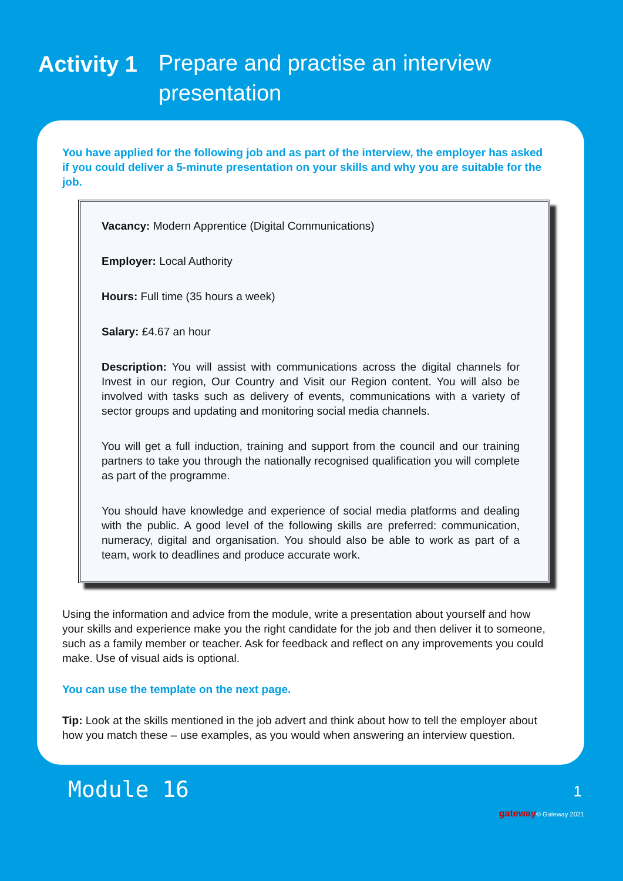Activity 1
Prepare and practise an interview
presentation
You have applied for the following job and as part of the interview, the employer has asked if you could deliver a 5-minute presentation on your skills and why you are suitable for the job.
Vacancy: Modern Apprentice (Digital Communications)
Employer: Local Authority
Hours: Full time (35 hours a week)
Salary: £4.67 an hour
Description: You will assist with communications across the digital channels for Invest in our region, Our Country and Visit our Region content. You will also be involved with tasks such as delivery of events, communications with a variety of sector groups and updating and monitoring social media channels.
You will get a full induction, training and support from the council and our training partners to take you through the nationally recognised qualification you will complete as part of the programme.
You should have knowledge and experience of social media platforms and dealing with the public. A good level of the following skills are preferred: communication, numeracy, digital and organisation. You should also be able to work as part of a team, work to deadlines and produce accurate work.
Using the information and advice from the module, write a presentation about yourself and how your skills and experience make you the right candidate for the job and then deliver it to someone, such as a family member or teacher. Ask for feedback and reflect on any improvements you could make. Use of visual aids is optional.
You can use the template on the next page.
Tip: Look at the skills mentioned in the job advert and think about how to tell the employer about how you match these – use examples, as you would when answering an interview question.
Module 16 1
gateway© Gateway 2021